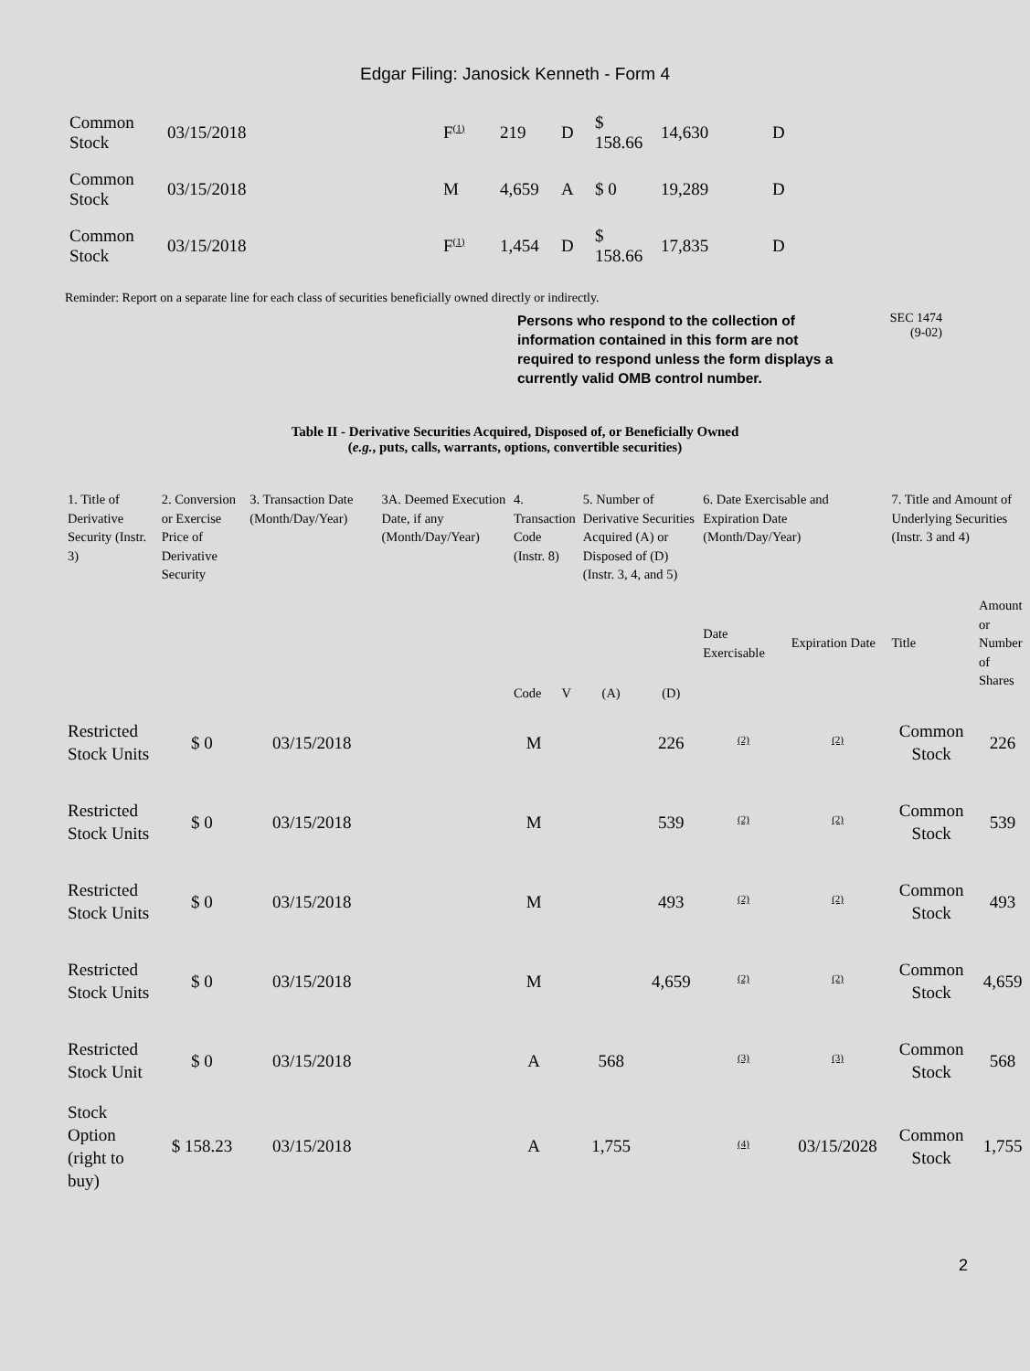Edgar Filing: Janosick Kenneth - Form 4
| Common Stock | 03/15/2018 | F<sup>(1)</sup> | 219 | D | $ 158.66 | 14,630 | D |
| Common Stock | 03/15/2018 | M | 4,659 | A | $ 0 | 19,289 | D |
| Common Stock | 03/15/2018 | F<sup>(1)</sup> | 1,454 | D | $ 158.66 | 17,835 | D |
Reminder: Report on a separate line for each class of securities beneficially owned directly or indirectly.
Persons who respond to the collection of information contained in this form are not required to respond unless the form displays a currently valid OMB control number.
SEC 1474
(9-02)
Table II - Derivative Securities Acquired, Disposed of, or Beneficially Owned
(e.g., puts, calls, warrants, options, convertible securities)
| 1. Title of Derivative Security (Instr. 3) | 2. Conversion or Exercise Price of Derivative Security | 3. Transaction Date (Month/Day/Year) | 3A. Deemed Execution Date, if any (Month/Day/Year) | 4. Transaction Code (Instr. 8) | | 5. Number of Derivative Securities Acquired (A) or Disposed of (D) (Instr. 3, 4, and 5) | | 6. Date Exercisable and Expiration Date (Month/Day/Year) | | 7. Title and Amount of Underlying Securities (Instr. 3 and 4) | |
| --- | --- | --- | --- | --- | --- | --- | --- | --- | --- | --- | --- |
| | | | | Code | V | (A) | (D) | Date Exercisable | Expiration Date | Title | Amount or Number of Shares |
| Restricted Stock Units | $ 0 | 03/15/2018 | | M | | | 226 | <sup>(2)</sup> | <sup>(2)</sup> | Common Stock | 226 |
| Restricted Stock Units | $ 0 | 03/15/2018 | | M | | | 539 | <sup>(2)</sup> | <sup>(2)</sup> | Common Stock | 539 |
| Restricted Stock Units | $ 0 | 03/15/2018 | | M | | | 493 | <sup>(2)</sup> | <sup>(2)</sup> | Common Stock | 493 |
| Restricted Stock Units | $ 0 | 03/15/2018 | | M | | | 4,659 | <sup>(2)</sup> | <sup>(2)</sup> | Common Stock | 4,659 |
| Restricted Stock Unit | $ 0 | 03/15/2018 | | A | | 568 | | <sup>(3)</sup> | <sup>(3)</sup> | Common Stock | 568 |
| Stock Option (right to buy) | $ 158.23 | 03/15/2018 | | A | | 1,755 | | <sup>(4)</sup> | 03/15/2028 | Common Stock | 1,755 |
2